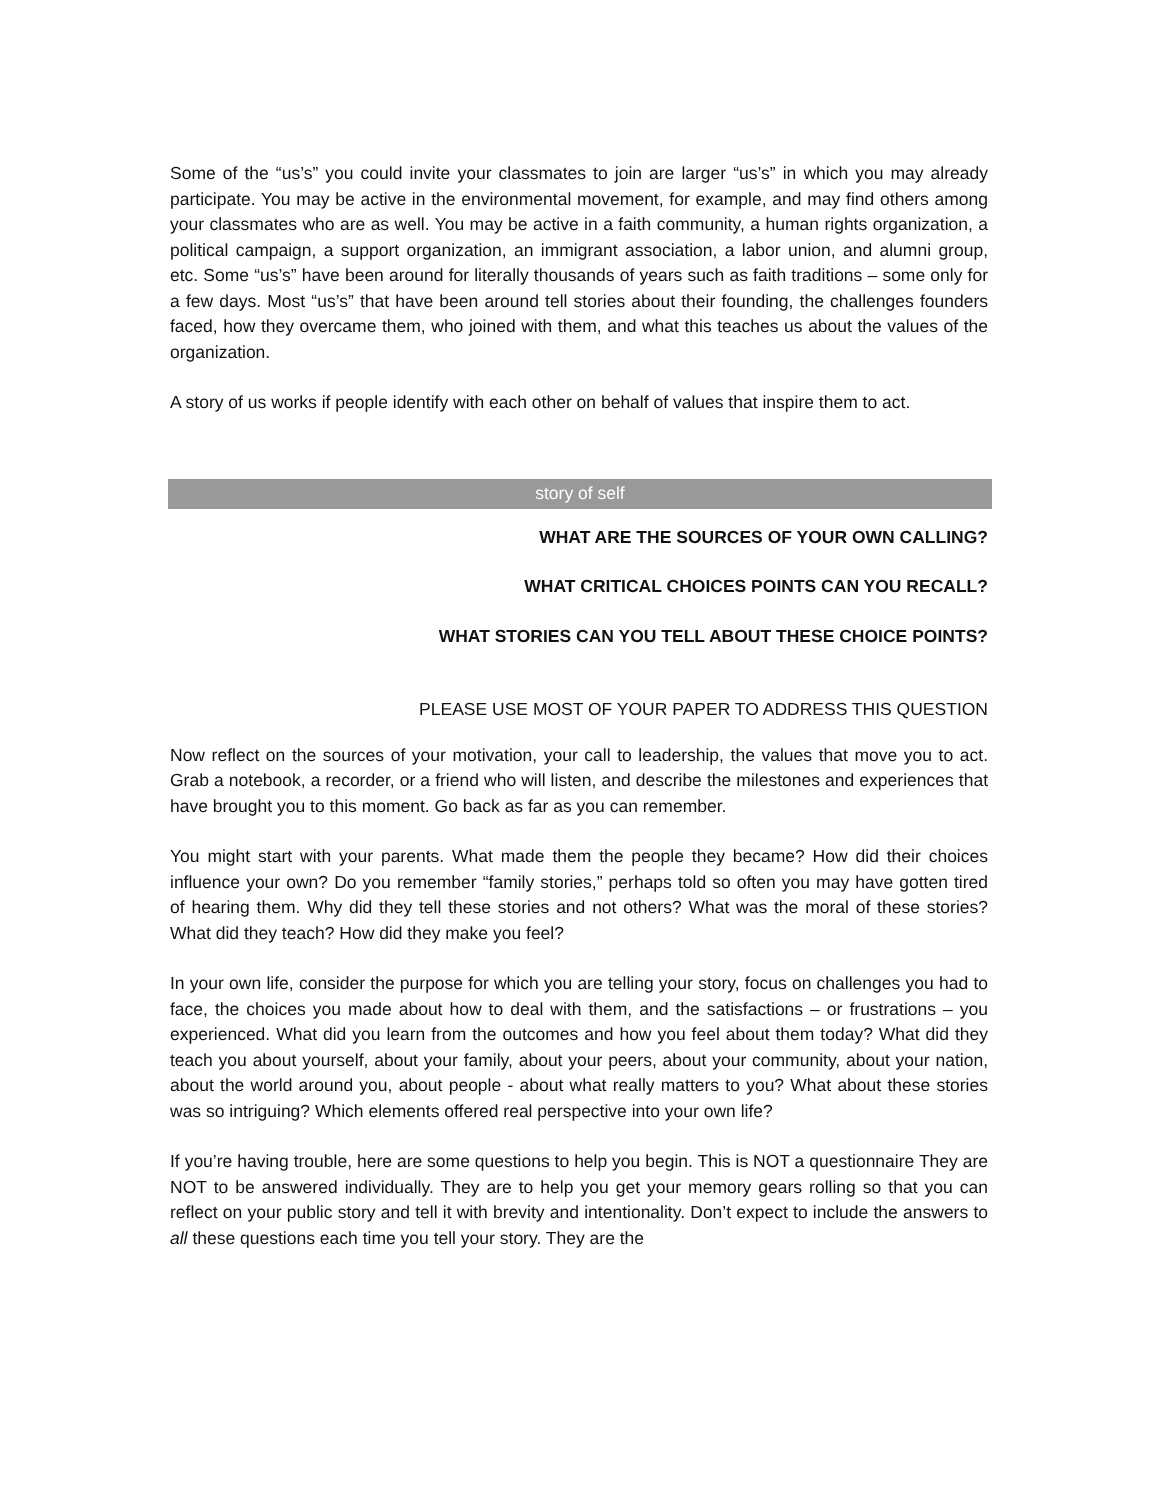Some of the “us’s” you could invite your classmates to join are larger “us’s” in which you may already participate. You may be active in the environmental movement, for example, and may find others among your classmates who are as well. You may be active in a faith community, a human rights organization, a political campaign, a support organization, an immigrant association, a labor union, and alumni group, etc. Some “us’s” have been around for literally thousands of years such as faith traditions – some only for a few days. Most “us’s” that have been around tell stories about their founding, the challenges founders faced, how they overcame them, who joined with them, and what this teaches us about the values of the organization.
A story of us works if people identify with each other on behalf of values that inspire them to act.
story of self
WHAT ARE THE SOURCES OF YOUR OWN CALLING?
WHAT CRITICAL CHOICES POINTS CAN YOU RECALL?
WHAT STORIES CAN YOU TELL ABOUT THESE CHOICE POINTS?
PLEASE USE MOST OF YOUR PAPER TO ADDRESS THIS QUESTION
Now reflect on the sources of your motivation, your call to leadership, the values that move you to act. Grab a notebook, a recorder, or a friend who will listen, and describe the milestones and experiences that have brought you to this moment. Go back as far as you can remember.
You might start with your parents. What made them the people they became? How did their choices influence your own? Do you remember “family stories,” perhaps told so often you may have gotten tired of hearing them. Why did they tell these stories and not others? What was the moral of these stories? What did they teach? How did they make you feel?
In your own life, consider the purpose for which you are telling your story, focus on challenges you had to face, the choices you made about how to deal with them, and the satisfactions – or frustrations – you experienced. What did you learn from the outcomes and how you feel about them today? What did they teach you about yourself, about your family, about your peers, about your community, about your nation, about the world around you, about people - about what really matters to you? What about these stories was so intriguing? Which elements offered real perspective into your own life?
If you’re having trouble, here are some questions to help you begin. This is NOT a questionnaire They are NOT to be answered individually. They are to help you get your memory gears rolling so that you can reflect on your public story and tell it with brevity and intentionality. Don’t expect to include the answers to all these questions each time you tell your story. They are the